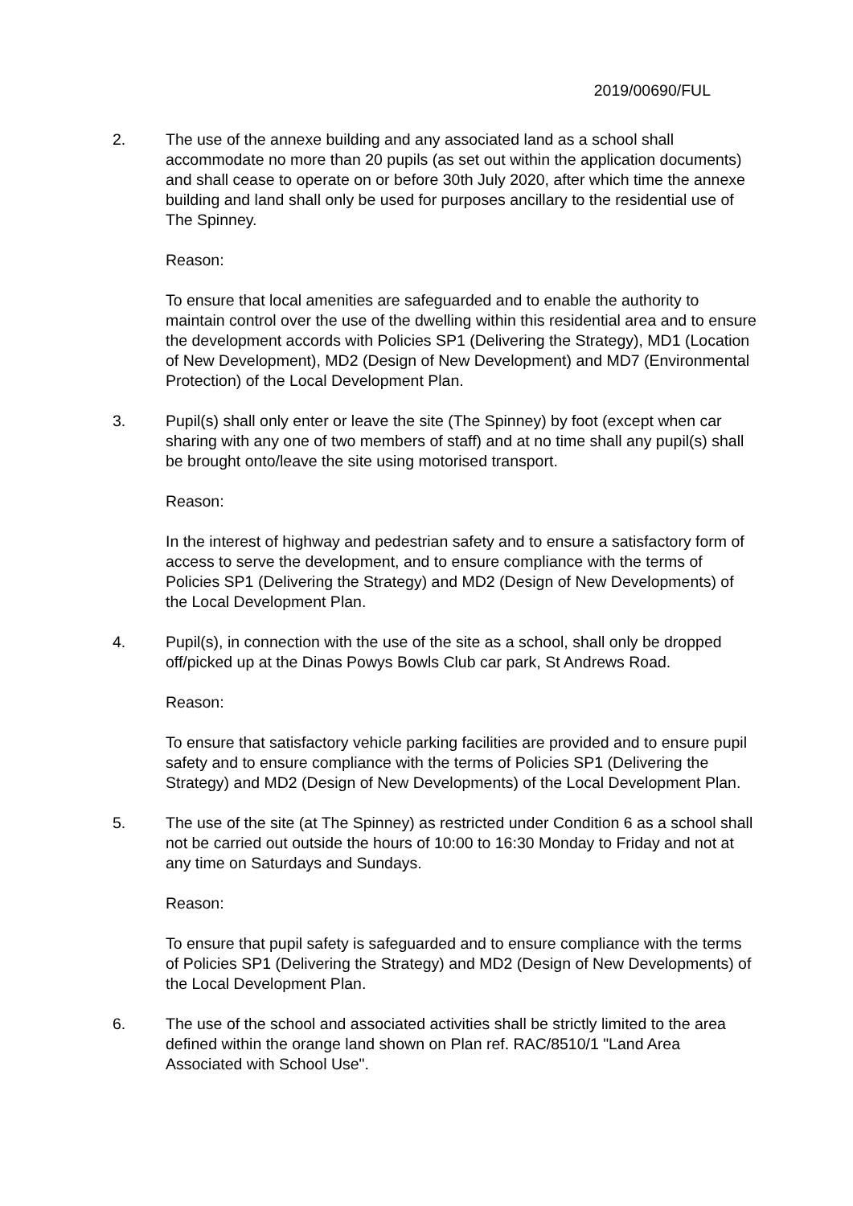2019/00690/FUL
2. The use of the annexe building and any associated land as a school shall accommodate no more than 20 pupils (as set out within the application documents) and shall cease to operate on or before 30th July 2020, after which time the annexe building and land shall only be used for purposes ancillary to the residential use of The Spinney.
Reason:
To ensure that local amenities are safeguarded and to enable the authority to maintain control over the use of the dwelling within this residential area and to ensure the development accords with Policies SP1 (Delivering the Strategy), MD1 (Location of New Development), MD2 (Design of New Development) and MD7 (Environmental Protection) of the Local Development Plan.
3. Pupil(s) shall only enter or leave the site (The Spinney) by foot (except when car sharing with any one of two members of staff) and at no time shall any pupil(s) shall be brought onto/leave the site using motorised transport.
Reason:
In the interest of highway and pedestrian safety and to ensure a satisfactory form of access to serve the development, and to ensure compliance with the terms of Policies SP1 (Delivering the Strategy) and MD2 (Design of New Developments) of the Local Development Plan.
4. Pupil(s), in connection with the use of the site as a school, shall only be dropped off/picked up at the Dinas Powys Bowls Club car park, St Andrews Road.
Reason:
To ensure that satisfactory vehicle parking facilities are provided and to ensure pupil safety and to ensure compliance with the terms of Policies SP1 (Delivering the Strategy) and MD2 (Design of New Developments) of the Local Development Plan.
5. The use of the site (at The Spinney) as restricted under Condition 6 as a school shall not be carried out outside the hours of 10:00 to 16:30 Monday to Friday and not at any time on Saturdays and Sundays.
Reason:
To ensure that pupil safety is safeguarded and to ensure compliance with the terms of Policies SP1 (Delivering the Strategy) and MD2 (Design of New Developments) of the Local Development Plan.
6. The use of the school and associated activities shall be strictly limited to the area defined within the orange land shown on Plan ref. RAC/8510/1 "Land Area Associated with School Use".